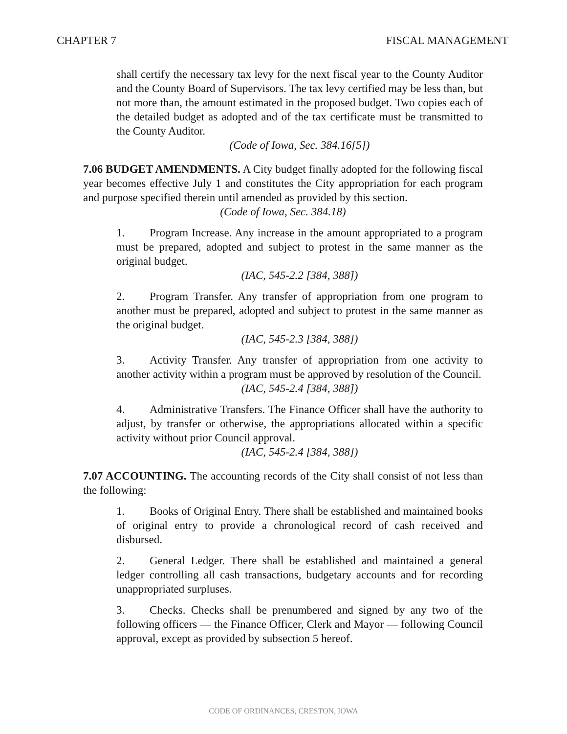CHAPTER 7 FISCAL MANAGEMENT
shall certify the necessary tax levy for the next fiscal year to the County Auditor and the County Board of Supervisors. The tax levy certified may be less than, but not more than, the amount estimated in the proposed budget. Two copies each of the detailed budget as adopted and of the tax certificate must be transmitted to the County Auditor.
(Code of Iowa, Sec. 384.16[5])
7.06 BUDGET AMENDMENTS. A City budget finally adopted for the following fiscal year becomes effective July 1 and constitutes the City appropriation for each program and purpose specified therein until amended as provided by this section.
(Code of Iowa, Sec. 384.18)
1. Program Increase. Any increase in the amount appropriated to a program must be prepared, adopted and subject to protest in the same manner as the original budget.
(IAC, 545-2.2 [384, 388])
2. Program Transfer. Any transfer of appropriation from one program to another must be prepared, adopted and subject to protest in the same manner as the original budget.
(IAC, 545-2.3 [384, 388])
3. Activity Transfer. Any transfer of appropriation from one activity to another activity within a program must be approved by resolution of the Council.
(IAC, 545-2.4 [384, 388])
4. Administrative Transfers. The Finance Officer shall have the authority to adjust, by transfer or otherwise, the appropriations allocated within a specific activity without prior Council approval.
(IAC, 545-2.4 [384, 388])
7.07 ACCOUNTING. The accounting records of the City shall consist of not less than the following:
1. Books of Original Entry. There shall be established and maintained books of original entry to provide a chronological record of cash received and disbursed.
2. General Ledger. There shall be established and maintained a general ledger controlling all cash transactions, budgetary accounts and for recording unappropriated surpluses.
3. Checks. Checks shall be prenumbered and signed by any two of the following officers — the Finance Officer, Clerk and Mayor — following Council approval, except as provided by subsection 5 hereof.
CODE OF ORDINANCES, CRESTON, IOWA